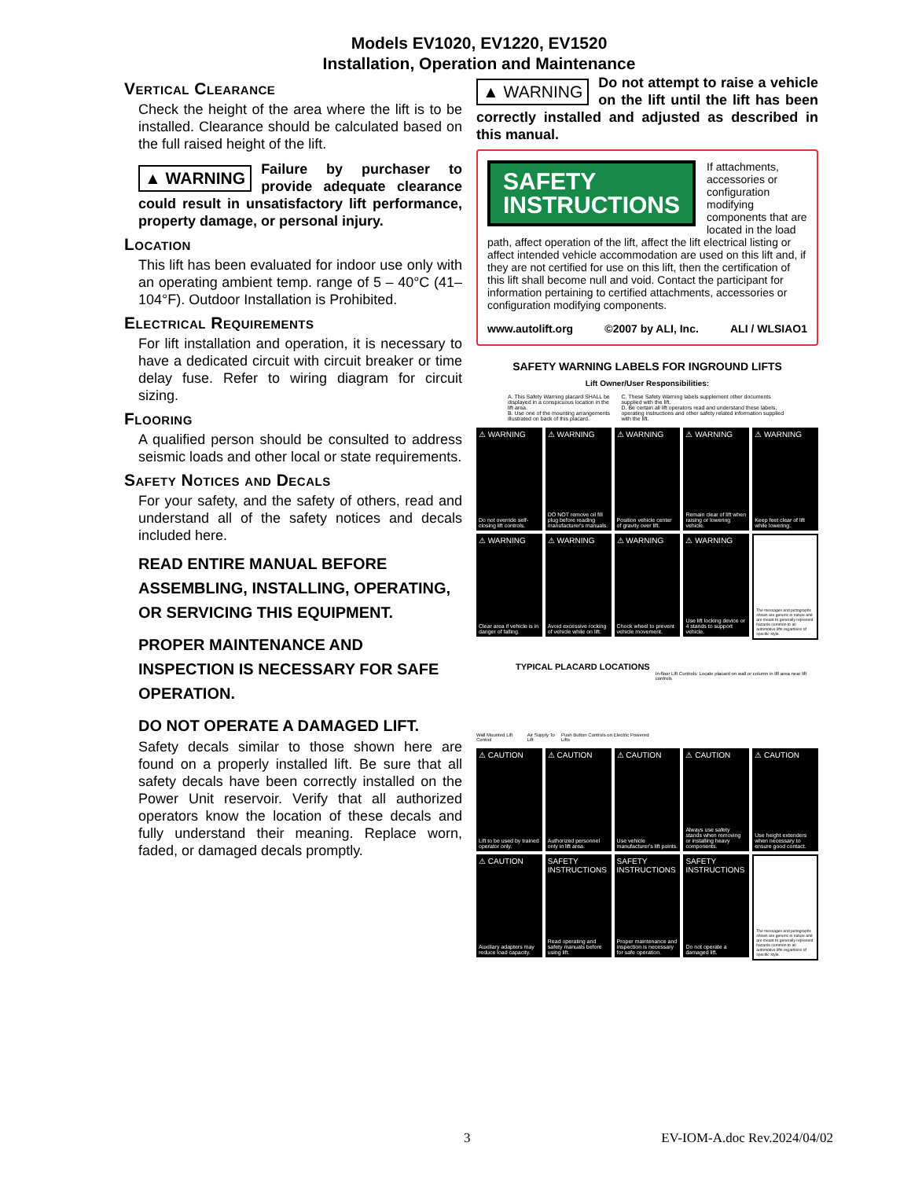Models EV1020, EV1220, EV1520
Installation, Operation and Maintenance
Vertical Clearance
Check the height of the area where the lift is to be installed. Clearance should be calculated based on the full raised height of the lift.
▲ WARNING Failure by purchaser to provide adequate clearance could result in unsatisfactory lift performance, property damage, or personal injury.
Location
This lift has been evaluated for indoor use only with an operating ambient temp. range of 5 – 40°C (41– 104°F). Outdoor Installation is Prohibited.
Electrical Requirements
For lift installation and operation, it is necessary to have a dedicated circuit with circuit breaker or time delay fuse. Refer to wiring diagram for circuit sizing.
Flooring
A qualified person should be consulted to address seismic loads and other local or state requirements.
Safety Notices and Decals
For your safety, and the safety of others, read and understand all of the safety notices and decals included here.
READ ENTIRE MANUAL BEFORE ASSEMBLING, INSTALLING, OPERATING, OR SERVICING THIS EQUIPMENT.
PROPER MAINTENANCE AND INSPECTION IS NECESSARY FOR SAFE OPERATION.
DO NOT OPERATE A DAMAGED LIFT.
Safety decals similar to those shown here are found on a properly installed lift. Be sure that all safety decals have been correctly installed on the Power Unit reservoir. Verify that all authorized operators know the location of these decals and fully understand their meaning. Replace worn, faded, or damaged decals promptly.
▲ WARNING Do not attempt to raise a vehicle on the lift until the lift has been correctly installed and adjusted as described in this manual.
SAFETY
INSTRUCTIONS
If attachments, accessories or configuration modifying components that are located in the load path, affect operation of the lift, affect the lift electrical listing or affect intended vehicle accommodation are used on this lift and, if they are not certified for use on this lift, then the certification of this lift shall become null and void. Contact the participant for information pertaining to certified attachments, accessories or configuration modifying components.
www.autolift.org ©2007 by ALI, Inc. ALI / WLSIAO1
SAFETY WARNING LABELS FOR INGROUND LIFTS
Lift Owner/User Responsibilities:
A. This Safety Warning placard SHALL be displayed in a conspicuous location in the lift area.
B. Use one of the mounting arrangements illustrated on back of this placard.
C. These Safety Warning labels supplement other documents supplied with the lift.
D. Be certain all lift operators read and understand these labels, operating instructions and other safety related information supplied with the lift.
⚠ WARNING
Do not override self-closing lift controls.
⚠ WARNING
DO NOT remove oil fill plug before reading manufacturer's manuals.
⚠ WARNING
Position vehicle center of gravity over lift.
⚠ WARNING
Remain clear of lift when raising or lowering vehicle.
⚠ WARNING
Keep feet clear of lift while lowering.
⚠ WARNING
Clear area if vehicle is in danger of falling.
⚠ WARNING
Avoid excessive rocking of vehicle while on lift.
⚠ WARNING
Chock wheel to prevent vehicle movement.
⚠ WARNING
Use lift locking device or 4 stands to support vehicle.
The messages and pictographs shown are generic in nature and are meant to generally represent hazards common to all automotive lifts regardless of specific style.
TYPICAL PLACARD LOCATIONS
Wall Mounted Lift Control Air Supply To Lift Push Button Controls on Electric Powered Lifts In-floor Lift Controls: Locate placard on wall or column in lift area near lift controls
⚠ CAUTION
Lift to be used by trained operator only.
⚠ CAUTION
Authorized personnel only in lift area.
⚠ CAUTION
Use vehicle manufacturer's lift points.
⚠ CAUTION
Always use safety stands when removing or installing heavy components.
⚠ CAUTION
Use height extenders when necessary to ensure good contact.
⚠ CAUTION
Auxiliary adapters may reduce load capacity.
SAFETY INSTRUCTIONS
Read operating and safety manuals before using lift.
SAFETY INSTRUCTIONS
Proper maintenance and inspection is necessary for safe operation.
SAFETY INSTRUCTIONS
Do not operate a damaged lift.
The messages and pictographs shown are generic in nature and are meant to generally represent hazards common to all automotive lifts regardless of specific style.
3 EV-IOM-A.doc Rev.2024/04/02